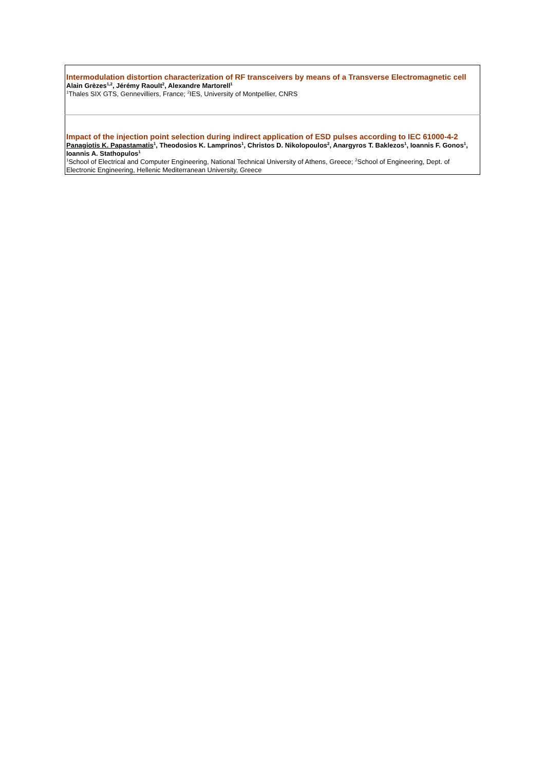| Intermodulation distortion characterization of RF transceivers by means of a Transverse Electromagnetic cell Alain Grèzes<sup>1,2</sup>, Jérémy Raoult<sup>2</sup>, Alexandre Martorell<sup>1</sup> <sup>1</sup> Thales SIX GTS, Gennevilliers, France; <sup>2</sup>IES, University of Montpellier, CNRS |
| Impact of the injection point selection during indirect application of ESD pulses according to IEC 61000-4-2 Panagiotis K. Papastamatis<sup>1</sup>, Theodosios K. Lamprinos<sup>1</sup>, Christos D. Nikolopoulos<sup>2</sup>, Anargyros T. Baklezos<sup>1</sup>, Ioannis F. Gonos<sup>1</sup>, Ioannis A. Stathopulos<sup>1</sup> <sup>1</sup> School of Electrical and Computer Engineering, National Technical University of Athens, Greece; <sup>2</sup>School of Engineering, Dept. of Electronic Engineering, Hellenic Mediterranean University, Greece |